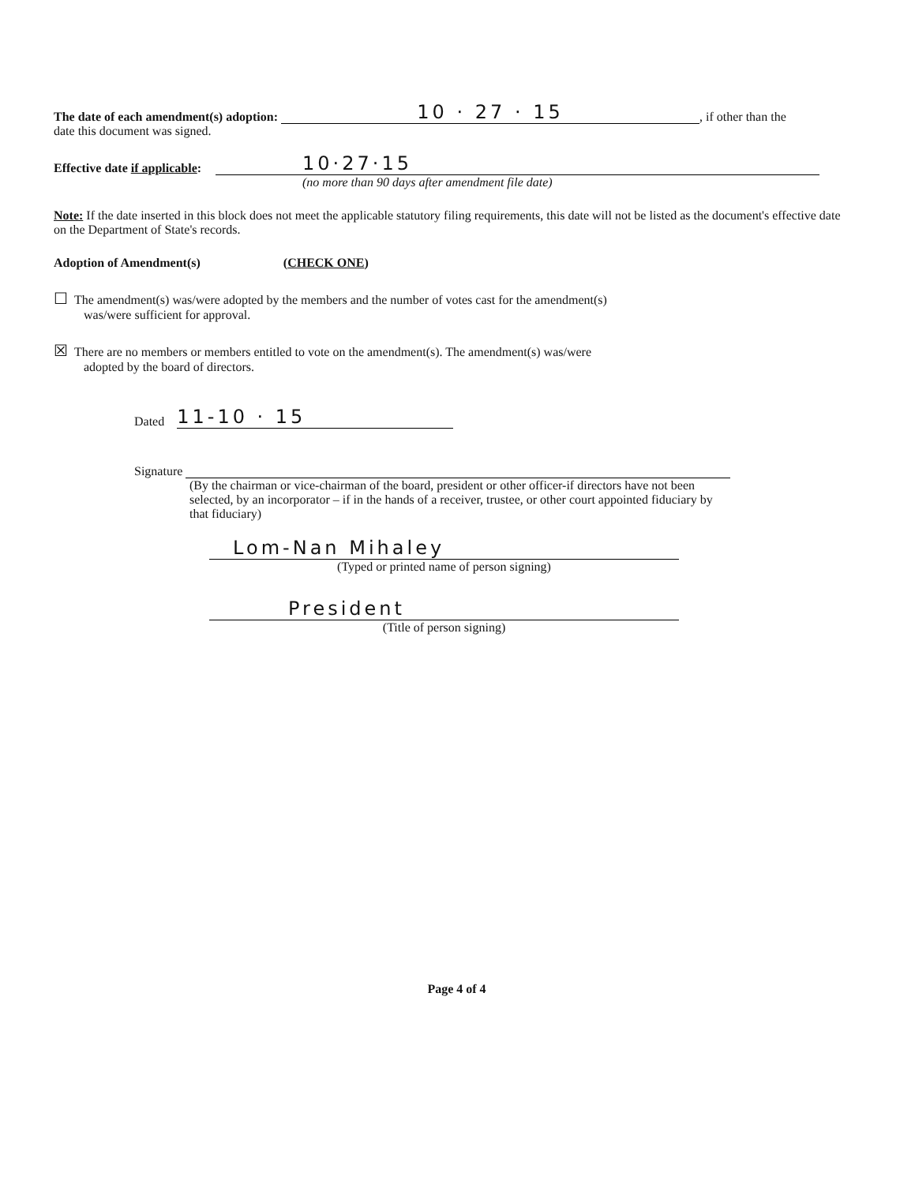The date of each amendment(s) adoption: 10 · 27 · 15, if other than the
date this document was signed.
Effective date if applicable: 10·27·15
(no more than 90 days after amendment file date)
Note: If the date inserted in this block does not meet the applicable statutory filing requirements, this date will not be listed as the document's effective date on the Department of State's records.
Adoption of Amendment(s) (CHECK ONE)
☐ The amendment(s) was/were adopted by the members and the number of votes cast for the amendment(s)
was/were sufficient for approval.
☒ There are no members or members entitled to vote on the amendment(s). The amendment(s) was/were
adopted by the board of directors.
Dated 11-10 · 15
Signature
(By the chairman or vice-chairman of the board, president or other officer-if directors have not been selected, by an incorporator – if in the hands of a receiver, trustee, or other court appointed fiduciary by that fiduciary)
Lom-Nan Mihaley
(Typed or printed name of person signing)
President
(Title of person signing)
Page 4 of 4